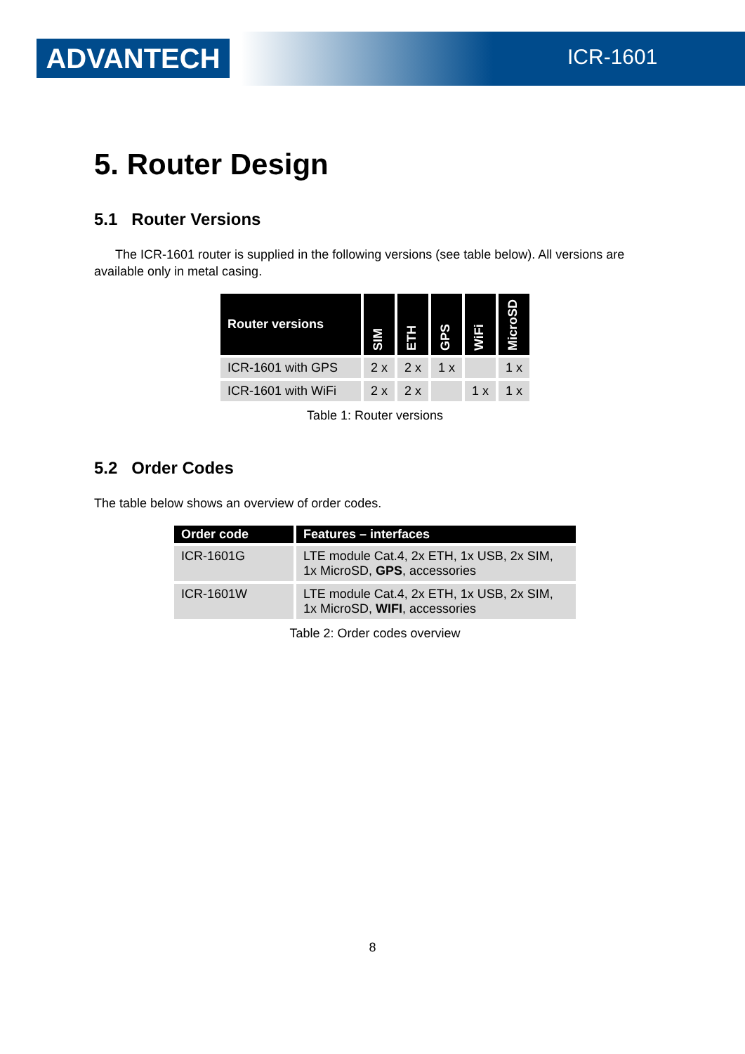ADVANTECH ICR-1601
5. Router Design
5.1 Router Versions
The ICR-1601 router is supplied in the following versions (see table below). All versions are available only in metal casing.
| Router versions | SIM | ETH | GPS | WiFi | MicroSD |
| --- | --- | --- | --- | --- | --- |
| ICR-1601 with GPS | 2 x | 2 x | 1 x | | 1 x |
| ICR-1601 with WiFi | 2 x | 2 x | | 1 x | 1 x |
Table 1: Router versions
5.2 Order Codes
The table below shows an overview of order codes.
| Order code | Features – interfaces |
| --- | --- |
| ICR-1601G | LTE module Cat.4, 2x ETH, 1x USB, 2x SIM, 1x MicroSD, GPS , accessories |
| ICR-1601W | LTE module Cat.4, 2x ETH, 1x USB, 2x SIM, 1x MicroSD, WIFI , accessories |
Table 2: Order codes overview
8